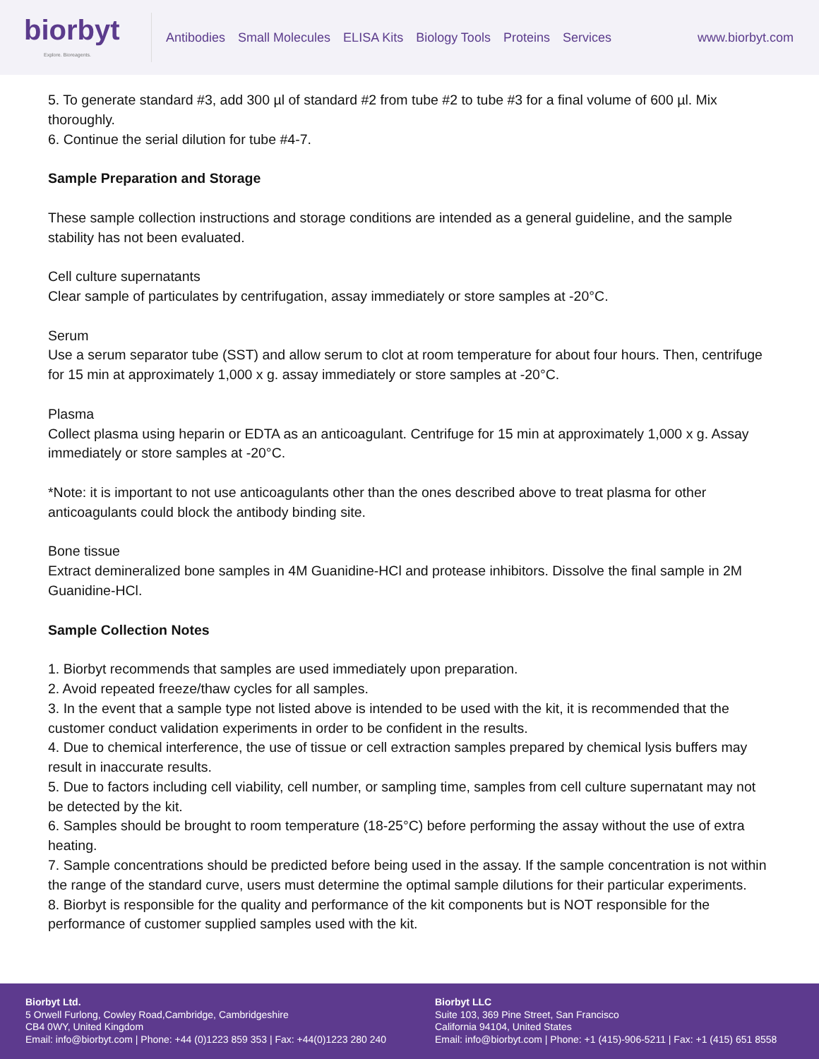biorbyt
Explore. Bioreagents.
Antibodies Small Molecules ELISA Kits Biology Tools Proteins Services
www.biorbyt.com
5. To generate standard #3, add 300 µl of standard #2 from tube #2 to tube #3 for a final volume of 600 µl. Mix thoroughly.
6. Continue the serial dilution for tube #4-7.
Sample Preparation and Storage
These sample collection instructions and storage conditions are intended as a general guideline, and the sample stability has not been evaluated.
Cell culture supernatants
Clear sample of particulates by centrifugation, assay immediately or store samples at -20°C.
Serum
Use a serum separator tube (SST) and allow serum to clot at room temperature for about four hours. Then, centrifuge for 15 min at approximately 1,000 x g. assay immediately or store samples at -20°C.
Plasma
Collect plasma using heparin or EDTA as an anticoagulant. Centrifuge for 15 min at approximately 1,000 x g. Assay immediately or store samples at -20°C.
*Note: it is important to not use anticoagulants other than the ones described above to treat plasma for other anticoagulants could block the antibody binding site.
Bone tissue
Extract demineralized bone samples in 4M Guanidine-HCl and protease inhibitors. Dissolve the final sample in 2M Guanidine-HCl.
Sample Collection Notes
1. Biorbyt recommends that samples are used immediately upon preparation.
2. Avoid repeated freeze/thaw cycles for all samples.
3. In the event that a sample type not listed above is intended to be used with the kit, it is recommended that the customer conduct validation experiments in order to be confident in the results.
4. Due to chemical interference, the use of tissue or cell extraction samples prepared by chemical lysis buffers may result in inaccurate results.
5. Due to factors including cell viability, cell number, or sampling time, samples from cell culture supernatant may not be detected by the kit.
6. Samples should be brought to room temperature (18-25°C) before performing the assay without the use of extra heating.
7. Sample concentrations should be predicted before being used in the assay. If the sample concentration is not within the range of the standard curve, users must determine the optimal sample dilutions for their particular experiments.
8. Biorbyt is responsible for the quality and performance of the kit components but is NOT responsible for the performance of customer supplied samples used with the kit.
Biorbyt Ltd.
5 Orwell Furlong, Cowley Road,Cambridge, Cambridgeshire
CB4 0WY, United Kingdom
Email: info@biorbyt.com | Phone: +44 (0)1223 859 353 | Fax: +44(0)1223 280 240
Biorbyt LLC
Suite 103, 369 Pine Street, San Francisco
California 94104, United States
Email: info@biorbyt.com | Phone: +1 (415)-906-5211 | Fax: +1 (415) 651 8558